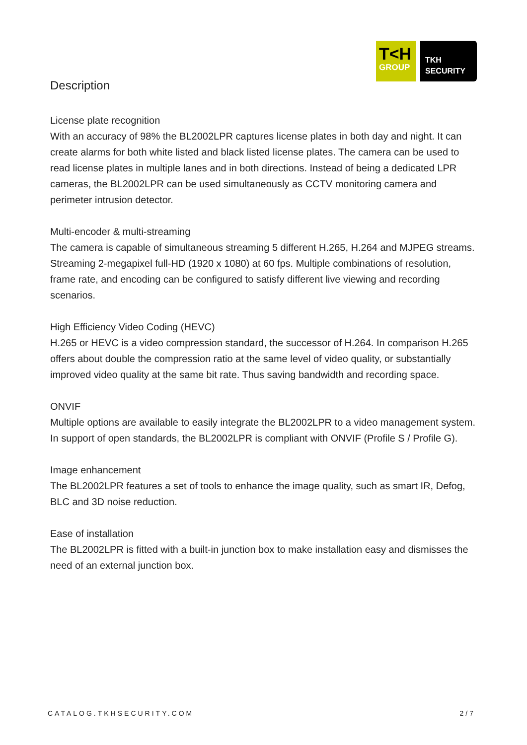T<H
GROUP
TKH
SECURITY
Description
License plate recognition
With an accuracy of 98% the BL2002LPR captures license plates in both day and night. It can create alarms for both white listed and black listed license plates. The camera can be used to read license plates in multiple lanes and in both directions. Instead of being a dedicated LPR cameras, the BL2002LPR can be used simultaneously as CCTV monitoring camera and perimeter intrusion detector.
Multi-encoder & multi-streaming
The camera is capable of simultaneous streaming 5 different H.265, H.264 and MJPEG streams. Streaming 2-megapixel full-HD (1920 x 1080) at 60 fps. Multiple combinations of resolution, frame rate, and encoding can be configured to satisfy different live viewing and recording scenarios.
High Efficiency Video Coding (HEVC)
H.265 or HEVC is a video compression standard, the successor of H.264. In comparison H.265 offers about double the compression ratio at the same level of video quality, or substantially improved video quality at the same bit rate. Thus saving bandwidth and recording space.
ONVIF
Multiple options are available to easily integrate the BL2002LPR to a video management system. In support of open standards, the BL2002LPR is compliant with ONVIF (Profile S / Profile G).
Image enhancement
The BL2002LPR features a set of tools to enhance the image quality, such as smart IR, Defog, BLC and 3D noise reduction.
Ease of installation
The BL2002LPR is fitted with a built-in junction box to make installation easy and dismisses the need of an external junction box.
CATALOG.TKHSECURITY.COM 2/7